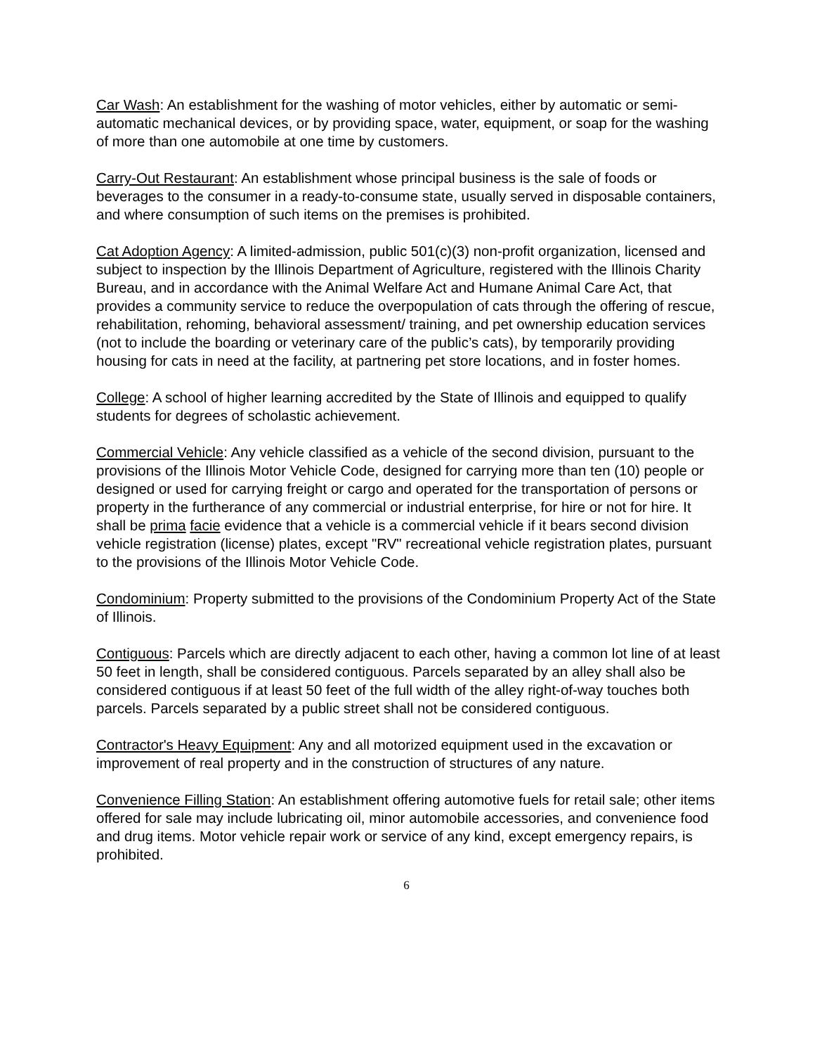Car Wash: An establishment for the washing of motor vehicles, either by automatic or semi-automatic mechanical devices, or by providing space, water, equipment, or soap for the washing of more than one automobile at one time by customers.
Carry-Out Restaurant: An establishment whose principal business is the sale of foods or beverages to the consumer in a ready-to-consume state, usually served in disposable containers, and where consumption of such items on the premises is prohibited.
Cat Adoption Agency: A limited-admission, public 501(c)(3) non-profit organization, licensed and subject to inspection by the Illinois Department of Agriculture, registered with the Illinois Charity Bureau, and in accordance with the Animal Welfare Act and Humane Animal Care Act, that provides a community service to reduce the overpopulation of cats through the offering of rescue, rehabilitation, rehoming, behavioral assessment/ training, and pet ownership education services (not to include the boarding or veterinary care of the public’s cats), by temporarily providing housing for cats in need at the facility, at partnering pet store locations, and in foster homes.
College: A school of higher learning accredited by the State of Illinois and equipped to qualify students for degrees of scholastic achievement.
Commercial Vehicle: Any vehicle classified as a vehicle of the second division, pursuant to the provisions of the Illinois Motor Vehicle Code, designed for carrying more than ten (10) people or designed or used for carrying freight or cargo and operated for the transportation of persons or property in the furtherance of any commercial or industrial enterprise, for hire or not for hire. It shall be prima facie evidence that a vehicle is a commercial vehicle if it bears second division vehicle registration (license) plates, except "RV" recreational vehicle registration plates, pursuant to the provisions of the Illinois Motor Vehicle Code.
Condominium: Property submitted to the provisions of the Condominium Property Act of the State of Illinois.
Contiguous: Parcels which are directly adjacent to each other, having a common lot line of at least 50 feet in length, shall be considered contiguous. Parcels separated by an alley shall also be considered contiguous if at least 50 feet of the full width of the alley right-of-way touches both parcels. Parcels separated by a public street shall not be considered contiguous.
Contractor's Heavy Equipment: Any and all motorized equipment used in the excavation or improvement of real property and in the construction of structures of any nature.
Convenience Filling Station: An establishment offering automotive fuels for retail sale; other items offered for sale may include lubricating oil, minor automobile accessories, and convenience food and drug items. Motor vehicle repair work or service of any kind, except emergency repairs, is prohibited.
6